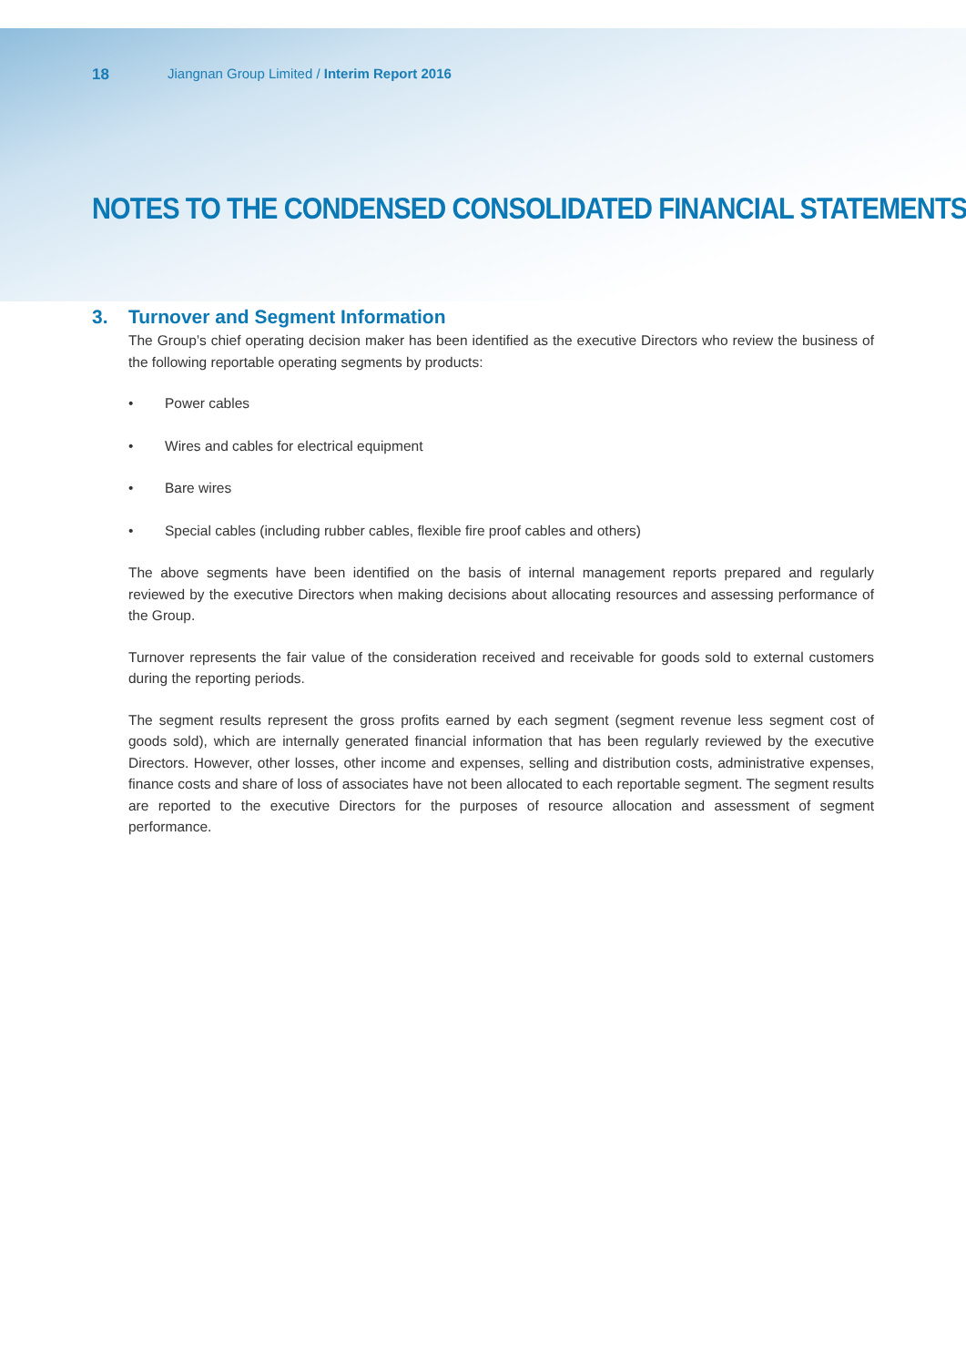18 Jiangnan Group Limited / Interim Report 2016
NOTES TO THE CONDENSED CONSOLIDATED FINANCIAL STATEMENTS
3. Turnover and Segment Information
The Group’s chief operating decision maker has been identified as the executive Directors who review the business of the following reportable operating segments by products:
• Power cables
• Wires and cables for electrical equipment
• Bare wires
• Special cables (including rubber cables, flexible fire proof cables and others)
The above segments have been identified on the basis of internal management reports prepared and regularly reviewed by the executive Directors when making decisions about allocating resources and assessing performance of the Group.
Turnover represents the fair value of the consideration received and receivable for goods sold to external customers during the reporting periods.
The segment results represent the gross profits earned by each segment (segment revenue less segment cost of goods sold), which are internally generated financial information that has been regularly reviewed by the executive Directors. However, other losses, other income and expenses, selling and distribution costs, administrative expenses, finance costs and share of loss of associates have not been allocated to each reportable segment. The segment results are reported to the executive Directors for the purposes of resource allocation and assessment of segment performance.